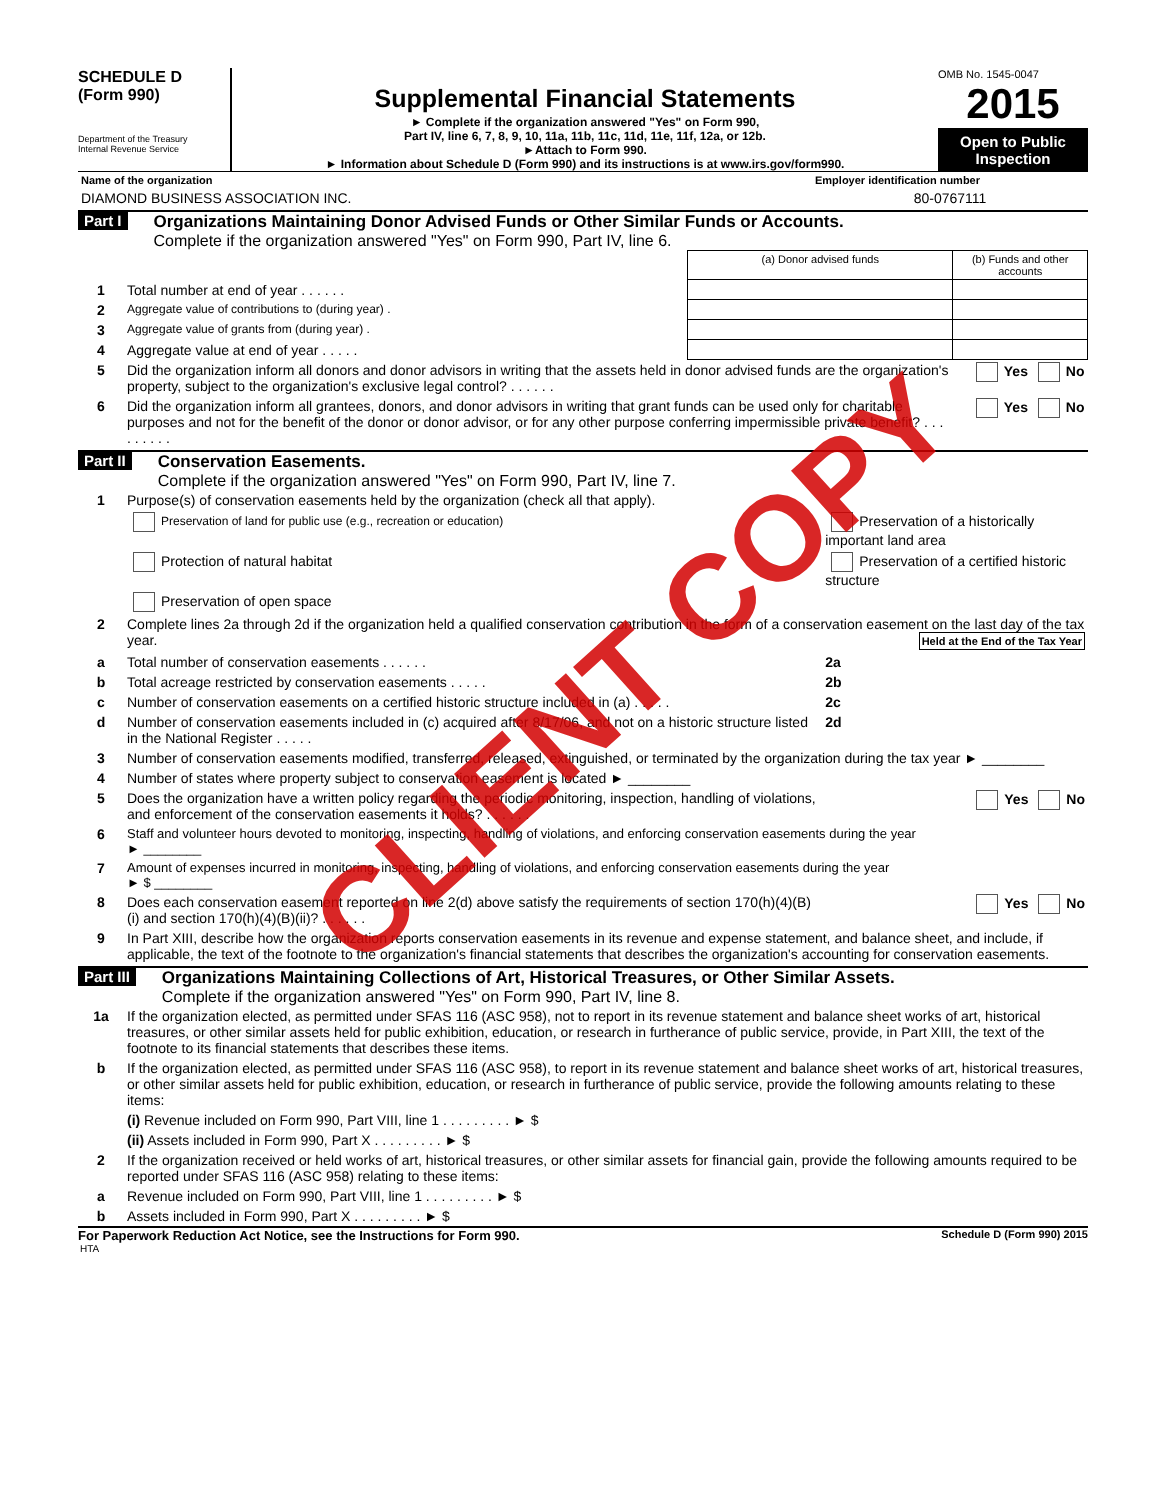SCHEDULE D
(Form 990)
Department of the Treasury
Internal Revenue Service
Supplemental Financial Statements
► Complete if the organization answered "Yes" on Form 990,
Part IV, line 6, 7, 8, 9, 10, 11a, 11b, 11c, 11d, 11e, 11f, 12a, or 12b.
►Attach to Form 990.
► Information about Schedule D (Form 990) and its instructions is at www.irs.gov/form990.
OMB No. 1545-0047
2015
Open to Public Inspection
| Name of the organization | Employer identification number |
| DIAMOND BUSINESS ASSOCIATION INC. | 80-0767111 |
Part I
Organizations Maintaining Donor Advised Funds or Other Similar Funds or Accounts.
Complete if the organization answered "Yes" on Form 990, Part IV, line 6.
| | | (a) Donor advised funds | (b) Funds and other accounts |
| 1 | Total number at end of year . . . . . . | | |
| 2 | Aggregate value of contributions to (during year) . | | |
| 3 | Aggregate value of grants from (during year) . | | |
| 4 | Aggregate value at end of year . . . . . | | |
| 5 | Did the organization inform all donors and donor advisors in writing that the assets held in donor advised funds are the organization's property, subject to the organization's exclusive legal control? . . . . . . | | Yes No |
| 6 | Did the organization inform all grantees, donors, and donor advisors in writing that grant funds can be used only for charitable purposes and not for the benefit of the donor or donor advisor, or for any other purpose conferring impermissible private benefit? . . . . . . . . . | | Yes No |
Part II
Conservation Easements.
Complete if the organization answered "Yes" on Form 990, Part IV, line 7.
| 1 | Purpose(s) of conservation easements held by the organization (check all that apply). | |
| | Preservation of land for public use (e.g., recreation or education) | Preservation of a historically important land area |
| | Protection of natural habitat | Preservation of a certified historic structure |
| | Preservation of open space | |
| 2 | Complete lines 2a through 2d if the organization held a qualified conservation contribution in the form of a conservation easement on the last day of the tax year. Held at the End of the Tax Year | |
| a | Total number of conservation easements . . . . . . | 2a |
| b | Total acreage restricted by conservation easements . . . . . | 2b |
| c | Number of conservation easements on a certified historic structure included in (a) . . . . . | 2c |
| d | Number of conservation easements included in (c) acquired after 8/17/06, and not on a historic structure listed in the National Register . . . . . | 2d |
| 3 | Number of conservation easements modified, transferred, released, extinguished, or terminated by the organization during the tax year ► ________ | |
| 4 | Number of states where property subject to conservation easement is located ► ________ | |
| 5 | Does the organization have a written policy regarding the periodic monitoring, inspection, handling of violations, and enforcement of the conservation easements it holds? . . . . . . | Yes No |
| 6 | Staff and volunteer hours devoted to monitoring, inspecting, handling of violations, and enforcing conservation easements during the year ► ________ | |
| 7 | Amount of expenses incurred in monitoring, inspecting, handling of violations, and enforcing conservation easements during the year ► $ ________ | |
| 8 | Does each conservation easement reported on line 2(d) above satisfy the requirements of section 170(h)(4)(B)(i) and section 170(h)(4)(B)(ii)? . . . . . . | Yes No |
| 9 | In Part XIII, describe how the organization reports conservation easements in its revenue and expense statement, and balance sheet, and include, if applicable, the text of the footnote to the organization's financial statements that describes the organization's accounting for conservation easements. | |
Part III
Organizations Maintaining Collections of Art, Historical Treasures, or Other Similar Assets.
Complete if the organization answered "Yes" on Form 990, Part IV, line 8.
| 1a | If the organization elected, as permitted under SFAS 116 (ASC 958), not to report in its revenue statement and balance sheet works of art, historical treasures, or other similar assets held for public exhibition, education, or research in furtherance of public service, provide, in Part XIII, the text of the footnote to its financial statements that describes these items. | |
| b | If the organization elected, as permitted under SFAS 116 (ASC 958), to report in its revenue statement and balance sheet works of art, historical treasures, or other similar assets held for public exhibition, education, or research in furtherance of public service, provide the following amounts relating to these items: | |
| | (i) Revenue included on Form 990, Part VIII, line 1 . . . . . . . . . ► $ | |
| | (ii) Assets included in Form 990, Part X . . . . . . . . . ► $ | |
| 2 | If the organization received or held works of art, historical treasures, or other similar assets for financial gain, provide the following amounts required to be reported under SFAS 116 (ASC 958) relating to these items: | |
| a | Revenue included on Form 990, Part VIII, line 1 . . . . . . . . . ► $ | |
| b | Assets included in Form 990, Part X . . . . . . . . . ► $ | |
For Paperwork Reduction Act Notice, see the Instructions for Form 990. Schedule D (Form 990) 2015
HTA
CLIENT COPY